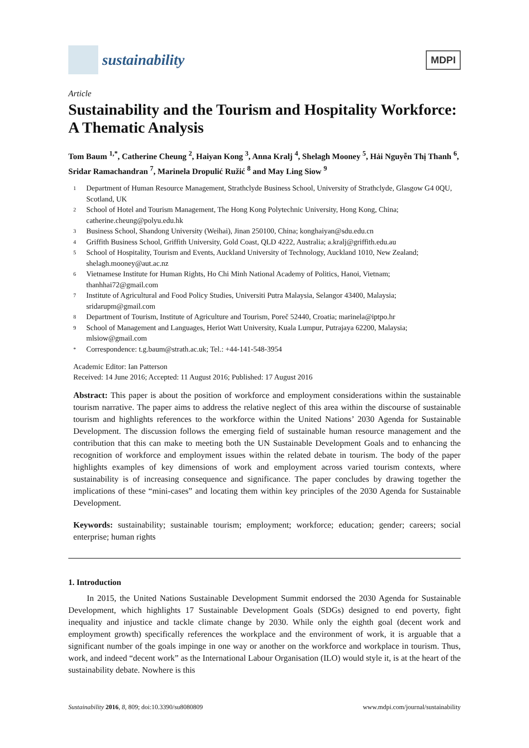sustainability
MDPI
Article
Sustainability and the Tourism and Hospitality Workforce: A Thematic Analysis
Tom Baum <sup>1,*</sup>, Catherine Cheung <sup>2</sup>, Haiyan Kong <sup>3</sup>, Anna Kralj <sup>4</sup>, Shelagh Mooney <sup>5</sup>, Hải Nguyễn Thị Thanh <sup>6</sup>, Sridar Ramachandran <sup>7</sup>, Marinela Dropulić Ružić <sup>8</sup> and May Ling Siow <sup>9</sup>
1 Department of Human Resource Management, Strathclyde Business School, University of Strathclyde, Glasgow G4 0QU, Scotland, UK
2 School of Hotel and Tourism Management, The Hong Kong Polytechnic University, Hong Kong, China; catherine.cheung@polyu.edu.hk
3 Business School, Shandong University (Weihai), Jinan 250100, China; konghaiyan@sdu.edu.cn
4 Griffith Business School, Griffith University, Gold Coast, QLD 4222, Australia; a.kralj@griffith.edu.au
5 School of Hospitality, Tourism and Events, Auckland University of Technology, Auckland 1010, New Zealand; shelagh.mooney@aut.ac.nz
6 Vietnamese Institute for Human Rights, Ho Chi Minh National Academy of Politics, Hanoi, Vietnam; thanhhai72@gmail.com
7 Institute of Agricultural and Food Policy Studies, Universiti Putra Malaysia, Selangor 43400, Malaysia; sridarupm@gmail.com
8 Department of Tourism, Institute of Agriculture and Tourism, Poreč 52440, Croatia; marinela@iptpo.hr
9 School of Management and Languages, Heriot Watt University, Kuala Lumpur, Putrajaya 62200, Malaysia; mlsiow@gmail.com
* Correspondence: t.g.baum@strath.ac.uk; Tel.: +44-141-548-3954
Academic Editor: Ian Patterson
Received: 14 June 2016; Accepted: 11 August 2016; Published: 17 August 2016
Abstract: This paper is about the position of workforce and employment considerations within the sustainable tourism narrative. The paper aims to address the relative neglect of this area within the discourse of sustainable tourism and highlights references to the workforce within the United Nations’ 2030 Agenda for Sustainable Development. The discussion follows the emerging field of sustainable human resource management and the contribution that this can make to meeting both the UN Sustainable Development Goals and to enhancing the recognition of workforce and employment issues within the related debate in tourism. The body of the paper highlights examples of key dimensions of work and employment across varied tourism contexts, where sustainability is of increasing consequence and significance. The paper concludes by drawing together the implications of these “mini-cases” and locating them within key principles of the 2030 Agenda for Sustainable Development.
Keywords: sustainability; sustainable tourism; employment; workforce; education; gender; careers; social enterprise; human rights
1. Introduction
In 2015, the United Nations Sustainable Development Summit endorsed the 2030 Agenda for Sustainable Development, which highlights 17 Sustainable Development Goals (SDGs) designed to end poverty, fight inequality and injustice and tackle climate change by 2030. While only the eighth goal (decent work and employment growth) specifically references the workplace and the environment of work, it is arguable that a significant number of the goals impinge in one way or another on the workforce and workplace in tourism. Thus, work, and indeed “decent work” as the International Labour Organisation (ILO) would style it, is at the heart of the sustainability debate. Nowhere is this
Sustainability 2016, 8, 809; doi:10.3390/su8080809 www.mdpi.com/journal/sustainability